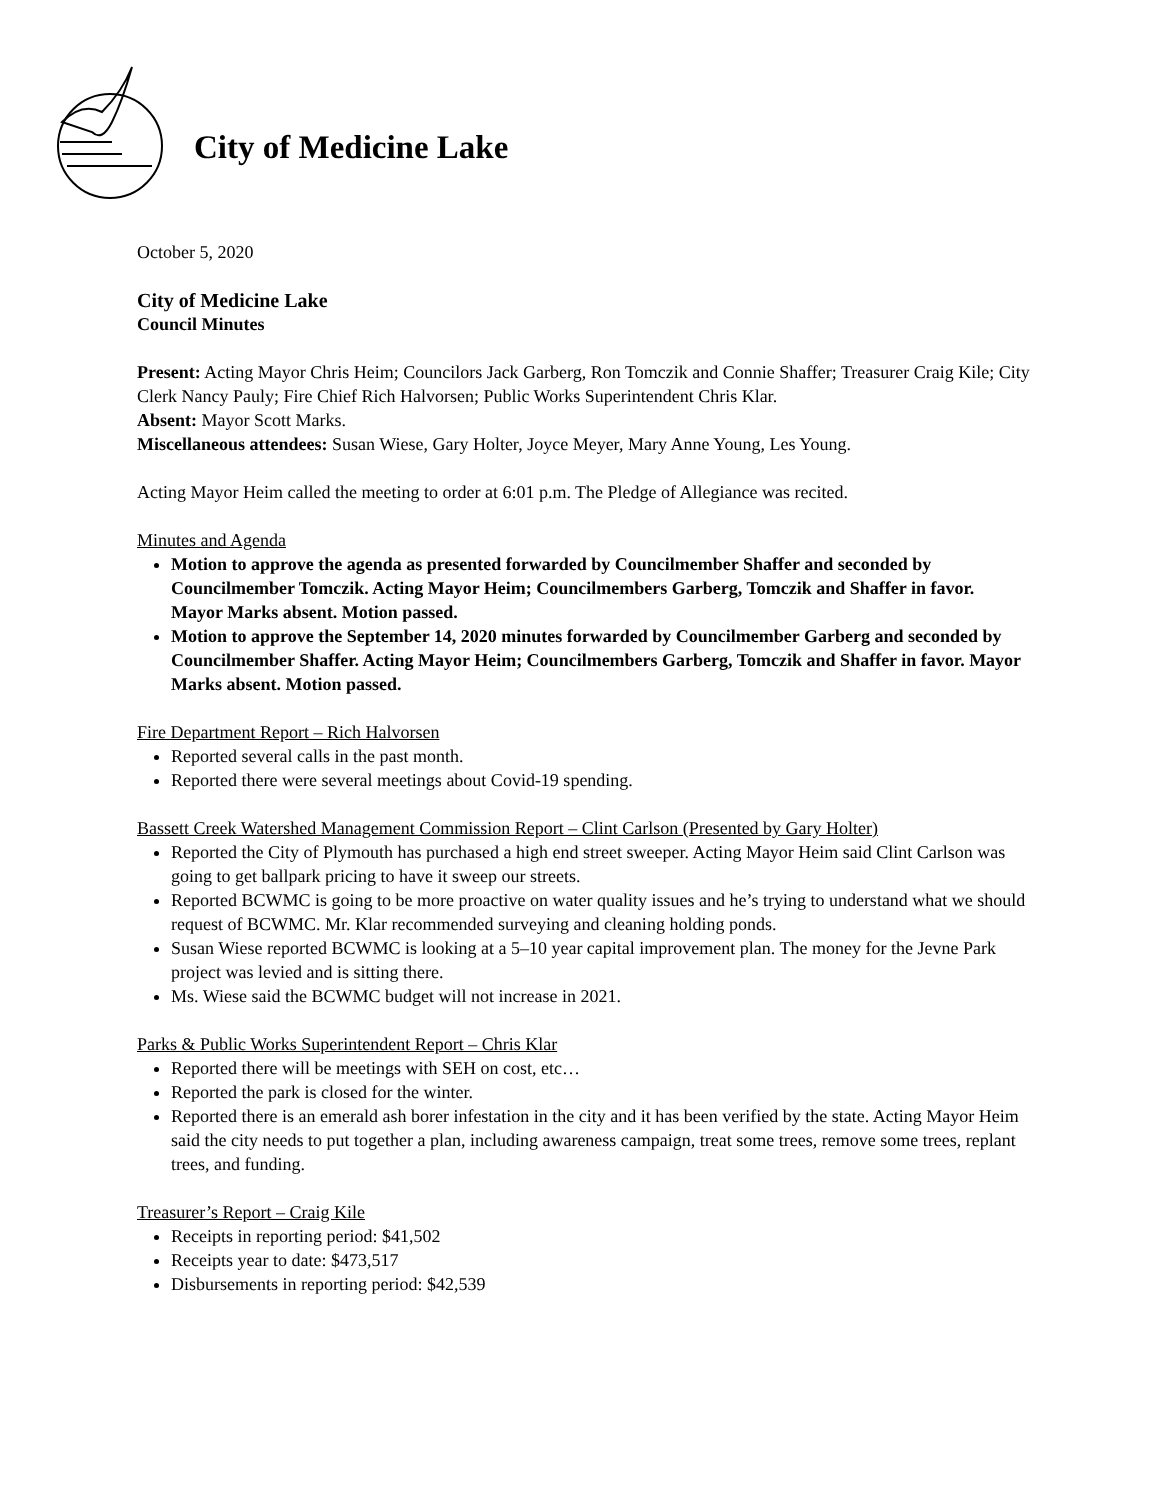City of Medicine Lake
October 5, 2020
City of Medicine Lake
Council Minutes
Present: Acting Mayor Chris Heim; Councilors Jack Garberg, Ron Tomczik and Connie Shaffer; Treasurer Craig Kile; City Clerk Nancy Pauly; Fire Chief Rich Halvorsen; Public Works Superintendent Chris Klar.
Absent: Mayor Scott Marks.
Miscellaneous attendees: Susan Wiese, Gary Holter, Joyce Meyer, Mary Anne Young, Les Young.
Acting Mayor Heim called the meeting to order at 6:01 p.m. The Pledge of Allegiance was recited.
Minutes and Agenda
Motion to approve the agenda as presented forwarded by Councilmember Shaffer and seconded by Councilmember Tomczik. Acting Mayor Heim; Councilmembers Garberg, Tomczik and Shaffer in favor. Mayor Marks absent. Motion passed.
Motion to approve the September 14, 2020 minutes forwarded by Councilmember Garberg and seconded by Councilmember Shaffer. Acting Mayor Heim; Councilmembers Garberg, Tomczik and Shaffer in favor. Mayor Marks absent. Motion passed.
Fire Department Report – Rich Halvorsen
Reported several calls in the past month.
Reported there were several meetings about Covid-19 spending.
Bassett Creek Watershed Management Commission Report – Clint Carlson (Presented by Gary Holter)
Reported the City of Plymouth has purchased a high end street sweeper. Acting Mayor Heim said Clint Carlson was going to get ballpark pricing to have it sweep our streets.
Reported BCWMC is going to be more proactive on water quality issues and he’s trying to understand what we should request of BCWMC. Mr. Klar recommended surveying and cleaning holding ponds.
Susan Wiese reported BCWMC is looking at a 5–10 year capital improvement plan. The money for the Jevne Park project was levied and is sitting there.
Ms. Wiese said the BCWMC budget will not increase in 2021.
Parks & Public Works Superintendent Report – Chris Klar
Reported there will be meetings with SEH on cost, etc…
Reported the park is closed for the winter.
Reported there is an emerald ash borer infestation in the city and it has been verified by the state. Acting Mayor Heim said the city needs to put together a plan, including awareness campaign, treat some trees, remove some trees, replant trees, and funding.
Treasurer’s Report – Craig Kile
Receipts in reporting period: $41,502
Receipts year to date: $473,517
Disbursements in reporting period: $42,539